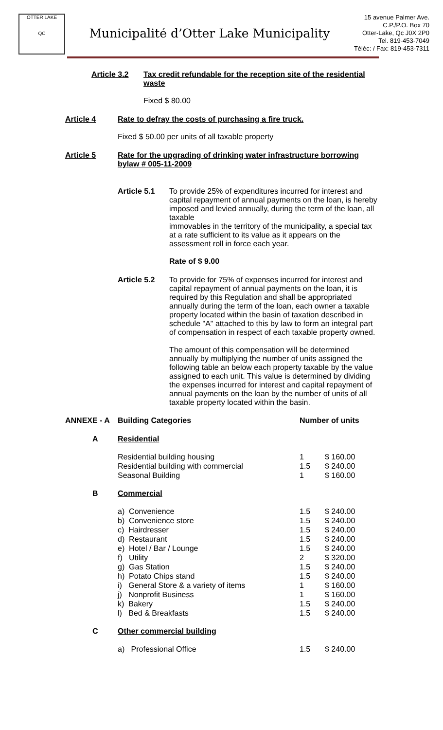OTTER LAKE
QC
Municipalité d’Otter Lake Municipality
15 avenue Palmer Ave.
C.P./P.O. Box 70
Otter-Lake, Qc J0X 2P0
Tel. 819-453-7049
Téléc: / Fax: 819-453-7311
Article 3.2 Tax credit refundable for the reception site of the residential waste
Fixed $ 80.00
Article 4 Rate to defray the costs of purchasing a fire truck.
Fixed $ 50.00 per units of all taxable property
Article 5 Rate for the upgrading of drinking water infrastructure borrowing bylaw # 005-11-2009
Article 5.1 To provide 25% of expenditures incurred for interest and capital repayment of annual payments on the loan, is hereby imposed and levied annually, during the term of the loan, all taxable
immovables in the territory of the municipality, a special tax at a rate sufficient to its value as it appears on the assessment roll in force each year.
Rate of $ 9.00
Article 5.2 To provide for 75% of expenses incurred for interest and capital repayment of annual payments on the loan, it is required by this Regulation and shall be appropriated annually during the term of the loan, each owner a taxable property located within the basin of taxation described in schedule "A" attached to this by law to form an integral part of compensation in respect of each taxable property owned.
The amount of this compensation will be determined annually by multiplying the number of units assigned the following table an below each property taxable by the value assigned to each unit. This value is determined by dividing the expenses incurred for interest and capital repayment of annual payments on the loan by the number of units of all taxable property located within the basin.
| ANNEXE - A | Building Categories | Number of units | |
| A | Residential | | |
| | Residential building housing Residential building with commercial Seasonal Building | 1 1.5 1 | $ 160.00 $ 240.00 $ 160.00 |
| B | Commercial | | |
| | a) Convenience b) Convenience store c) Hairdresser d) Restaurant e) Hotel / Bar / Lounge f) Utility g) Gas Station h) Potato Chips stand i) General Store & a variety of items j) Nonprofit Business k) Bakery l) Bed & Breakfasts | 1.5 1.5 1.5 1.5 1.5 2 1.5 1.5 1 1 1.5 1.5 | $ 240.00 $ 240.00 $ 240.00 $ 240.00 $ 240.00 $ 320.00 $ 240.00 $ 240.00 $ 160.00 $ 160.00 $ 240.00 $ 240.00 |
| C | Other commercial building | | |
| | a) Professional Office | 1.5 | $ 240.00 |